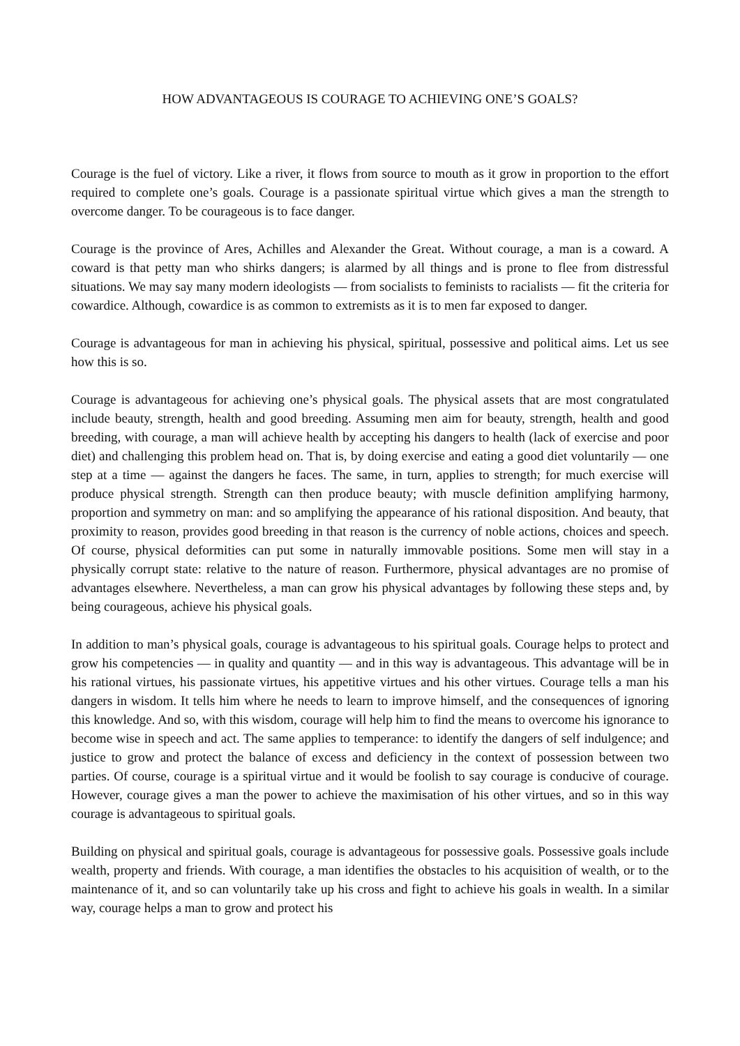HOW ADVANTAGEOUS IS COURAGE TO ACHIEVING ONE’S GOALS?
Courage is the fuel of victory. Like a river, it flows from source to mouth as it grow in proportion to the effort required to complete one’s goals. Courage is a passionate spiritual virtue which gives a man the strength to overcome danger. To be courageous is to face danger.
Courage is the province of Ares, Achilles and Alexander the Great. Without courage, a man is a coward. A coward is that petty man who shirks dangers; is alarmed by all things and is prone to flee from distressful situations. We may say many modern ideologists — from socialists to feminists to racialists — fit the criteria for cowardice. Although, cowardice is as common to extremists as it is to men far exposed to danger.
Courage is advantageous for man in achieving his physical, spiritual, possessive and political aims. Let us see how this is so.
Courage is advantageous for achieving one’s physical goals. The physical assets that are most congratulated include beauty, strength, health and good breeding. Assuming men aim for beauty, strength, health and good breeding, with courage, a man will achieve health by accepting his dangers to health (lack of exercise and poor diet) and challenging this problem head on. That is, by doing exercise and eating a good diet voluntarily — one step at a time — against the dangers he faces. The same, in turn, applies to strength; for much exercise will produce physical strength. Strength can then produce beauty; with muscle definition amplifying harmony, proportion and symmetry on man: and so amplifying the appearance of his rational disposition. And beauty, that proximity to reason, provides good breeding in that reason is the currency of noble actions, choices and speech. Of course, physical deformities can put some in naturally immovable positions. Some men will stay in a physically corrupt state: relative to the nature of reason. Furthermore, physical advantages are no promise of advantages elsewhere. Nevertheless, a man can grow his physical advantages by following these steps and, by being courageous, achieve his physical goals.
In addition to man’s physical goals, courage is advantageous to his spiritual goals. Courage helps to protect and grow his competencies — in quality and quantity — and in this way is advantageous. This advantage will be in his rational virtues, his passionate virtues, his appetitive virtues and his other virtues. Courage tells a man his dangers in wisdom. It tells him where he needs to learn to improve himself, and the consequences of ignoring this knowledge. And so, with this wisdom, courage will help him to find the means to overcome his ignorance to become wise in speech and act. The same applies to temperance: to identify the dangers of self indulgence; and justice to grow and protect the balance of excess and deficiency in the context of possession between two parties. Of course, courage is a spiritual virtue and it would be foolish to say courage is conducive of courage. However, courage gives a man the power to achieve the maximisation of his other virtues, and so in this way courage is advantageous to spiritual goals.
Building on physical and spiritual goals, courage is advantageous for possessive goals. Possessive goals include wealth, property and friends. With courage, a man identifies the obstacles to his acquisition of wealth, or to the maintenance of it, and so can voluntarily take up his cross and fight to achieve his goals in wealth. In a similar way, courage helps a man to grow and protect his